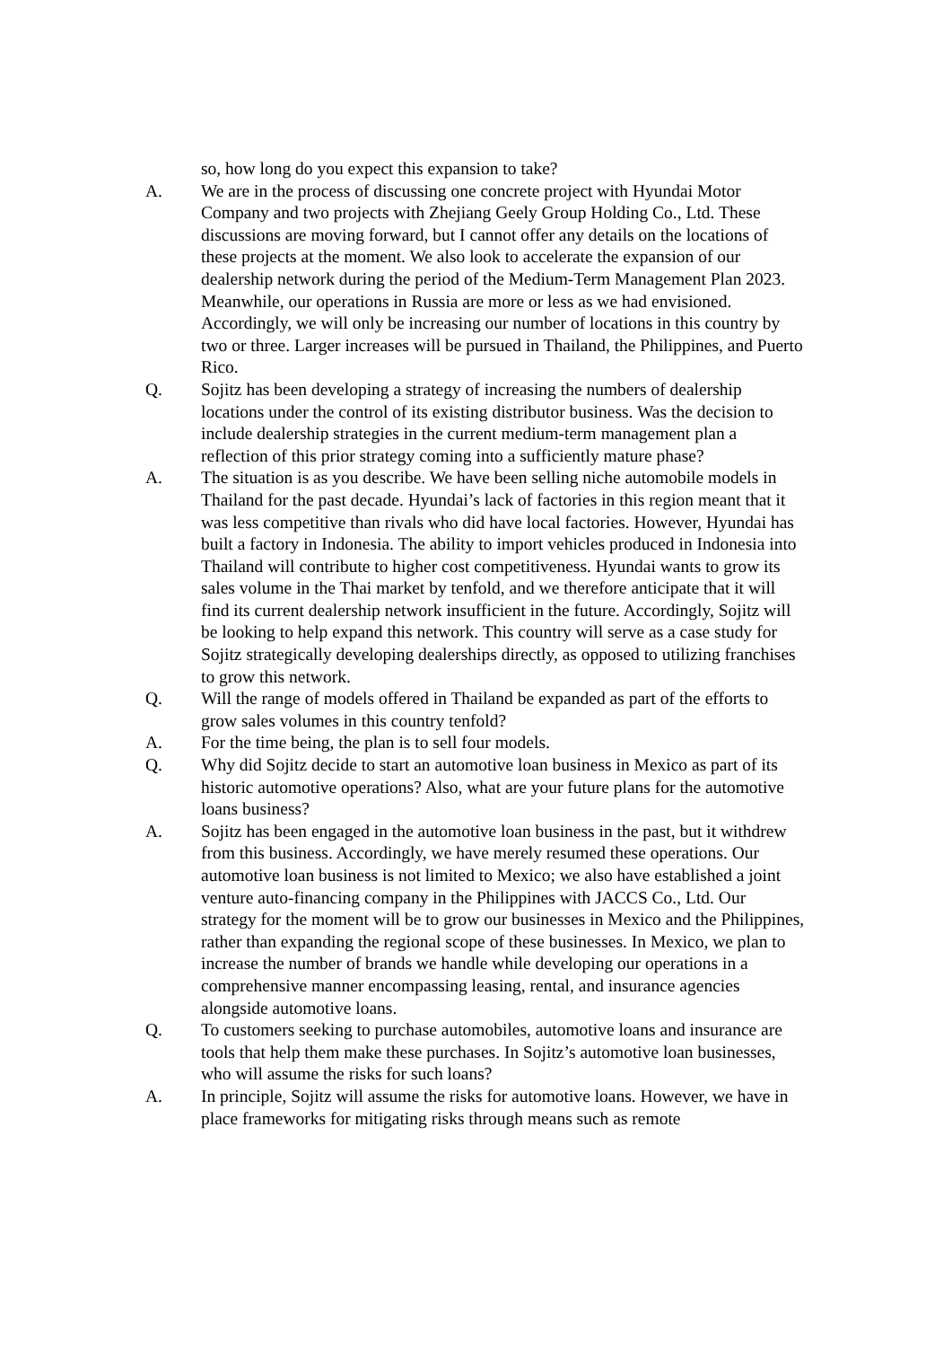so, how long do you expect this expansion to take?
A. We are in the process of discussing one concrete project with Hyundai Motor Company and two projects with Zhejiang Geely Group Holding Co., Ltd. These discussions are moving forward, but I cannot offer any details on the locations of these projects at the moment. We also look to accelerate the expansion of our dealership network during the period of the Medium-Term Management Plan 2023. Meanwhile, our operations in Russia are more or less as we had envisioned. Accordingly, we will only be increasing our number of locations in this country by two or three. Larger increases will be pursued in Thailand, the Philippines, and Puerto Rico.
Q. Sojitz has been developing a strategy of increasing the numbers of dealership locations under the control of its existing distributor business. Was the decision to include dealership strategies in the current medium-term management plan a reflection of this prior strategy coming into a sufficiently mature phase?
A. The situation is as you describe. We have been selling niche automobile models in Thailand for the past decade. Hyundai’s lack of factories in this region meant that it was less competitive than rivals who did have local factories. However, Hyundai has built a factory in Indonesia. The ability to import vehicles produced in Indonesia into Thailand will contribute to higher cost competitiveness. Hyundai wants to grow its sales volume in the Thai market by tenfold, and we therefore anticipate that it will find its current dealership network insufficient in the future. Accordingly, Sojitz will be looking to help expand this network. This country will serve as a case study for Sojitz strategically developing dealerships directly, as opposed to utilizing franchises to grow this network.
Q. Will the range of models offered in Thailand be expanded as part of the efforts to grow sales volumes in this country tenfold?
A. For the time being, the plan is to sell four models.
Q. Why did Sojitz decide to start an automotive loan business in Mexico as part of its historic automotive operations? Also, what are your future plans for the automotive loans business?
A. Sojitz has been engaged in the automotive loan business in the past, but it withdrew from this business. Accordingly, we have merely resumed these operations. Our automotive loan business is not limited to Mexico; we also have established a joint venture auto-financing company in the Philippines with JACCS Co., Ltd. Our strategy for the moment will be to grow our businesses in Mexico and the Philippines, rather than expanding the regional scope of these businesses. In Mexico, we plan to increase the number of brands we handle while developing our operations in a comprehensive manner encompassing leasing, rental, and insurance agencies alongside automotive loans.
Q. To customers seeking to purchase automobiles, automotive loans and insurance are tools that help them make these purchases. In Sojitz’s automotive loan businesses, who will assume the risks for such loans?
A. In principle, Sojitz will assume the risks for automotive loans. However, we have in place frameworks for mitigating risks through means such as remote